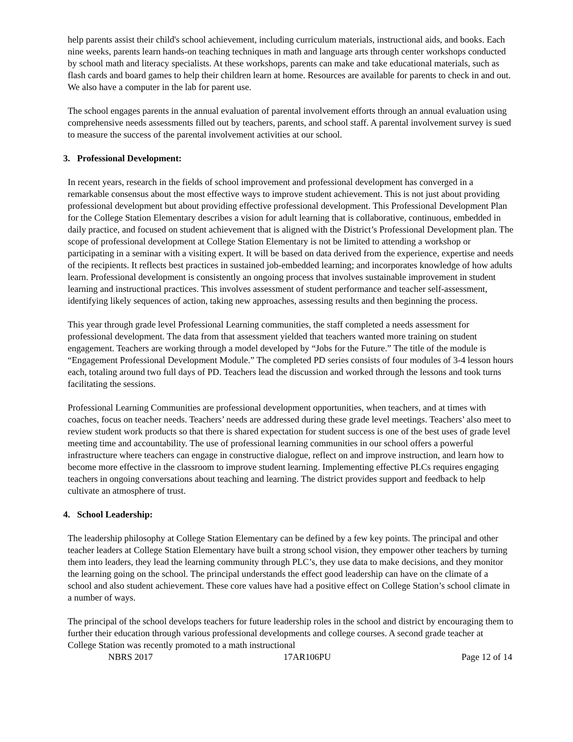help parents assist their child's school achievement, including curriculum materials, instructional aids, and books. Each nine weeks, parents learn hands-on teaching techniques in math and language arts through center workshops conducted by school math and literacy specialists. At these workshops, parents can make and take educational materials, such as flash cards and board games to help their children learn at home. Resources are available for parents to check in and out. We also have a computer in the lab for parent use.
The school engages parents in the annual evaluation of parental involvement efforts through an annual evaluation using comprehensive needs assessments filled out by teachers, parents, and school staff. A parental involvement survey is sued to measure the success of the parental involvement activities at our school.
3. Professional Development:
In recent years, research in the fields of school improvement and professional development has converged in a remarkable consensus about the most effective ways to improve student achievement. This is not just about providing professional development but about providing effective professional development. This Professional Development Plan for the College Station Elementary describes a vision for adult learning that is collaborative, continuous, embedded in daily practice, and focused on student achievement that is aligned with the District’s Professional Development plan. The scope of professional development at College Station Elementary is not be limited to attending a workshop or participating in a seminar with a visiting expert. It will be based on data derived from the experience, expertise and needs of the recipients. It reflects best practices in sustained job-embedded learning; and incorporates knowledge of how adults learn. Professional development is consistently an ongoing process that involves sustainable improvement in student learning and instructional practices. This involves assessment of student performance and teacher self-assessment, identifying likely sequences of action, taking new approaches, assessing results and then beginning the process.
This year through grade level Professional Learning communities, the staff completed a needs assessment for professional development. The data from that assessment yielded that teachers wanted more training on student engagement. Teachers are working through a model developed by “Jobs for the Future.” The title of the module is “Engagement Professional Development Module.” The completed PD series consists of four modules of 3-4 lesson hours each, totaling around two full days of PD. Teachers lead the discussion and worked through the lessons and took turns facilitating the sessions.
Professional Learning Communities are professional development opportunities, when teachers, and at times with coaches, focus on teacher needs. Teachers’ needs are addressed during these grade level meetings. Teachers’ also meet to review student work products so that there is shared expectation for student success is one of the best uses of grade level meeting time and accountability. The use of professional learning communities in our school offers a powerful infrastructure where teachers can engage in constructive dialogue, reflect on and improve instruction, and learn how to become more effective in the classroom to improve student learning. Implementing effective PLCs requires engaging teachers in ongoing conversations about teaching and learning. The district provides support and feedback to help cultivate an atmosphere of trust.
4. School Leadership:
The leadership philosophy at College Station Elementary can be defined by a few key points. The principal and other teacher leaders at College Station Elementary have built a strong school vision, they empower other teachers by turning them into leaders, they lead the learning community through PLC’s, they use data to make decisions, and they monitor the learning going on the school. The principal understands the effect good leadership can have on the climate of a school and also student achievement. These core values have had a positive effect on College Station’s school climate in a number of ways.
The principal of the school develops teachers for future leadership roles in the school and district by encouraging them to further their education through various professional developments and college courses. A second grade teacher at College Station was recently promoted to a math instructional
NBRS 2017 17AR106PU Page 12 of 14